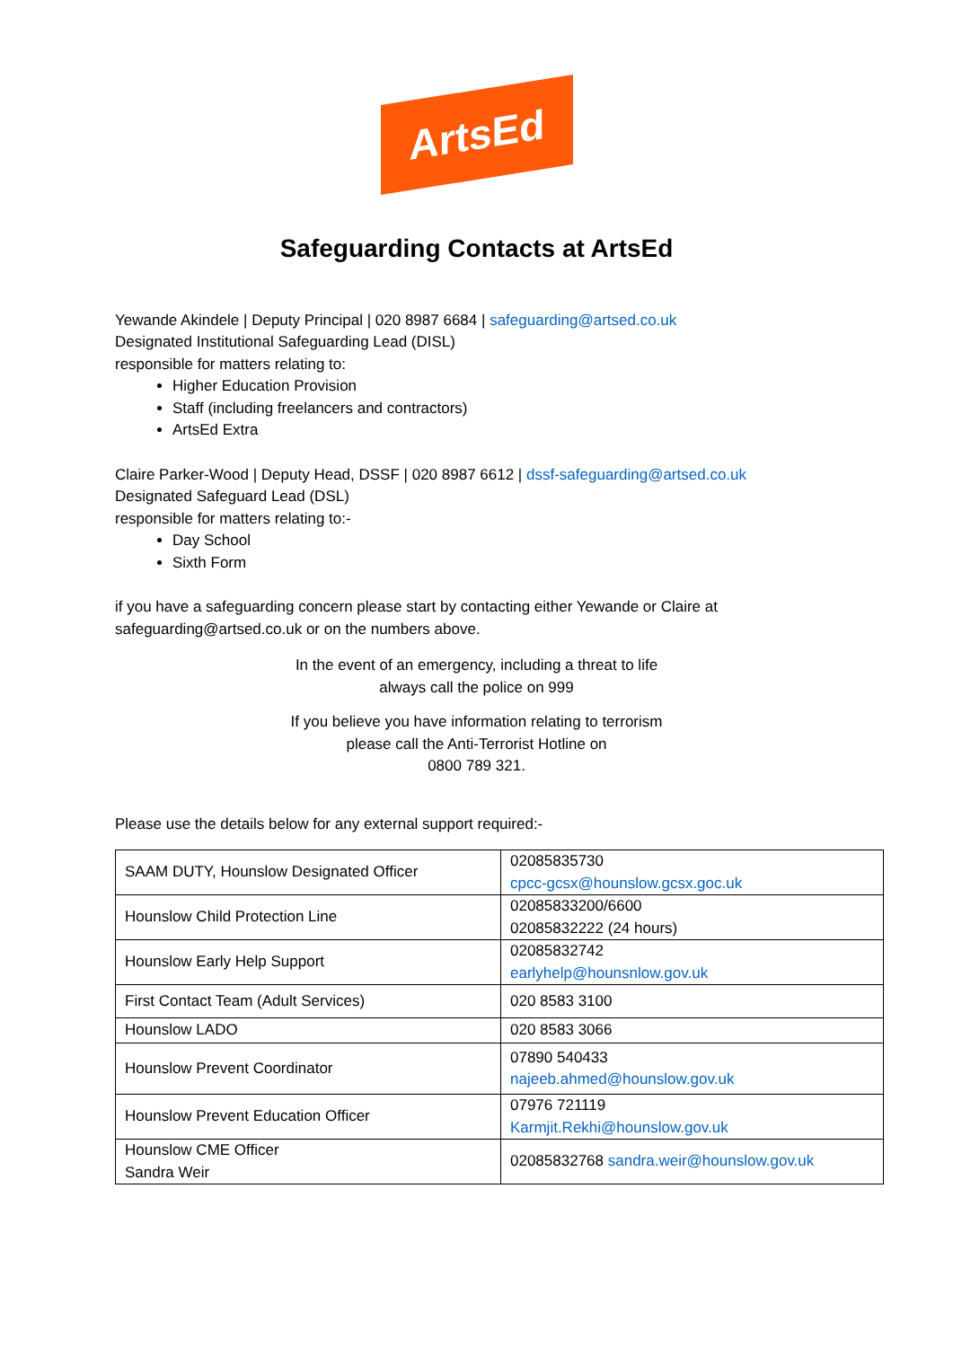ArtsEd
Safeguarding Contacts at ArtsEd
Yewande Akindele | Deputy Principal | 020 8987 6684 | safeguarding@artsed.co.uk
Designated Institutional Safeguarding Lead (DISL)
responsible for matters relating to:
Higher Education Provision
Staff (including freelancers and contractors)
ArtsEd Extra
Claire Parker-Wood | Deputy Head, DSSF | 020 8987 6612 | dssf-safeguarding@artsed.co.uk
Designated Safeguard Lead (DSL)
responsible for matters relating to:-
Day School
Sixth Form
if you have a safeguarding concern please start by contacting either Yewande or Claire at safeguarding@artsed.co.uk or on the numbers above.
In the event of an emergency, including a threat to life
always call the police on 999
If you believe you have information relating to terrorism
please call the Anti-Terrorist Hotline on
0800 789 321.
Please use the details below for any external support required:-
| SAAM DUTY, Hounslow Designated Officer | 02085835730 cpcc-gcsx@hounslow.gcsx.goc.uk |
| Hounslow Child Protection Line | 02085833200/6600 02085832222 (24 hours) |
| Hounslow Early Help Support | 02085832742 earlyhelp@hounsnlow.gov.uk |
| First Contact Team (Adult Services) | 020 8583 3100 |
| Hounslow LADO | 020 8583 3066 |
| Hounslow Prevent Coordinator | 07890 540433 najeeb.ahmed@hounslow.gov.uk |
| Hounslow Prevent Education Officer | 07976 721119 Karmjit.Rekhi@hounslow.gov.uk |
| Hounslow CME Officer Sandra Weir | 02085832768 sandra.weir@hounslow.gov.uk |